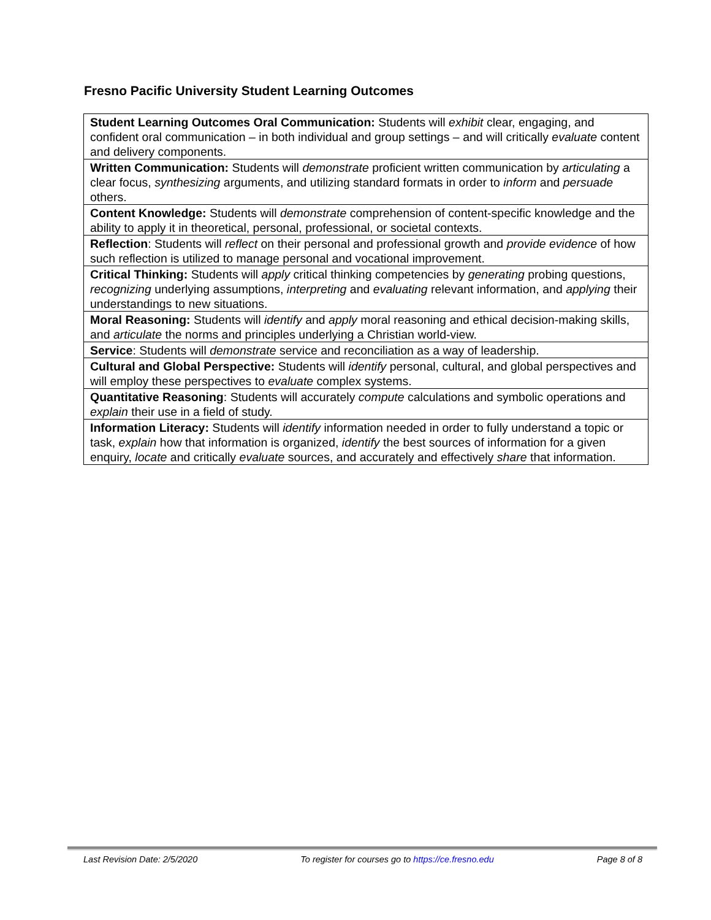Fresno Pacific University Student Learning Outcomes
| Student Learning Outcomes Oral Communication: Students will exhibit clear, engaging, and confident oral communication – in both individual and group settings – and will critically evaluate content and delivery components. |
| Written Communication: Students will demonstrate proficient written communication by articulating a clear focus, synthesizing arguments, and utilizing standard formats in order to inform and persuade others. |
| Content Knowledge: Students will demonstrate comprehension of content-specific knowledge and the ability to apply it in theoretical, personal, professional, or societal contexts. |
| Reflection : Students will reflect on their personal and professional growth and provide evidence of how such reflection is utilized to manage personal and vocational improvement. |
| Critical Thinking: Students will apply critical thinking competencies by generating probing questions, recognizing underlying assumptions, interpreting and evaluating relevant information, and applying their understandings to new situations. |
| Moral Reasoning: Students will identify and apply moral reasoning and ethical decision-making skills, and articulate the norms and principles underlying a Christian world-view. |
| Service : Students will demonstrate service and reconciliation as a way of leadership. |
| Cultural and Global Perspective: Students will identify personal, cultural, and global perspectives and will employ these perspectives to evaluate complex systems. |
| Quantitative Reasoning : Students will accurately compute calculations and symbolic operations and explain their use in a field of study. |
| Information Literacy: Students will identify information needed in order to fully understand a topic or task, explain how that information is organized, identify the best sources of information for a given enquiry, locate and critically evaluate sources, and accurately and effectively share that information. |
Last Revision Date: 2/5/2020 To register for courses go to https://ce.fresno.edu Page 8 of 8